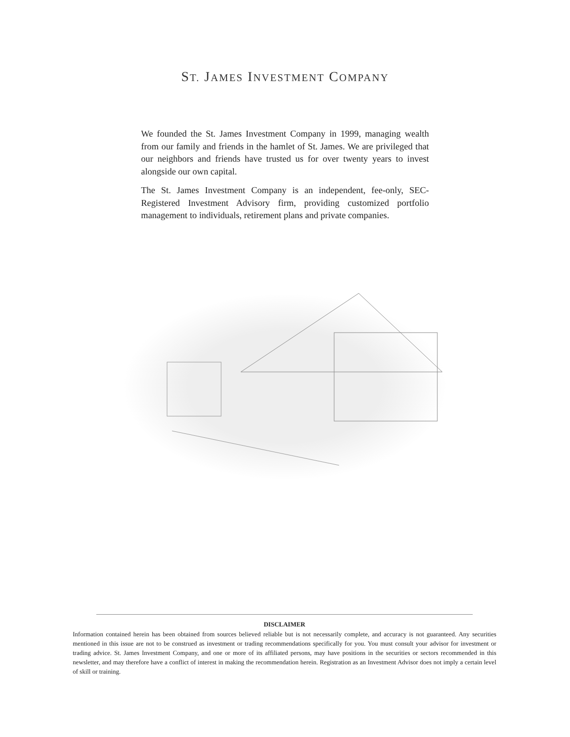ST. JAMES INVESTMENT COMPANY
We founded the St. James Investment Company in 1999, managing wealth from our family and friends in the hamlet of St. James. We are privileged that our neighbors and friends have trusted us for over twenty years to invest alongside our own capital.
The St. James Investment Company is an independent, fee-only, SEC-Registered Investment Advisory firm, providing customized portfolio management to individuals, retirement plans and private companies.
DISCLAIMER
Information contained herein has been obtained from sources believed reliable but is not necessarily complete, and accuracy is not guaranteed. Any securities mentioned in this issue are not to be construed as investment or trading recommendations specifically for you. You must consult your advisor for investment or trading advice. St. James Investment Company, and one or more of its affiliated persons, may have positions in the securities or sectors recommended in this newsletter, and may therefore have a conflict of interest in making the recommendation herein. Registration as an Investment Advisor does not imply a certain level of skill or training.